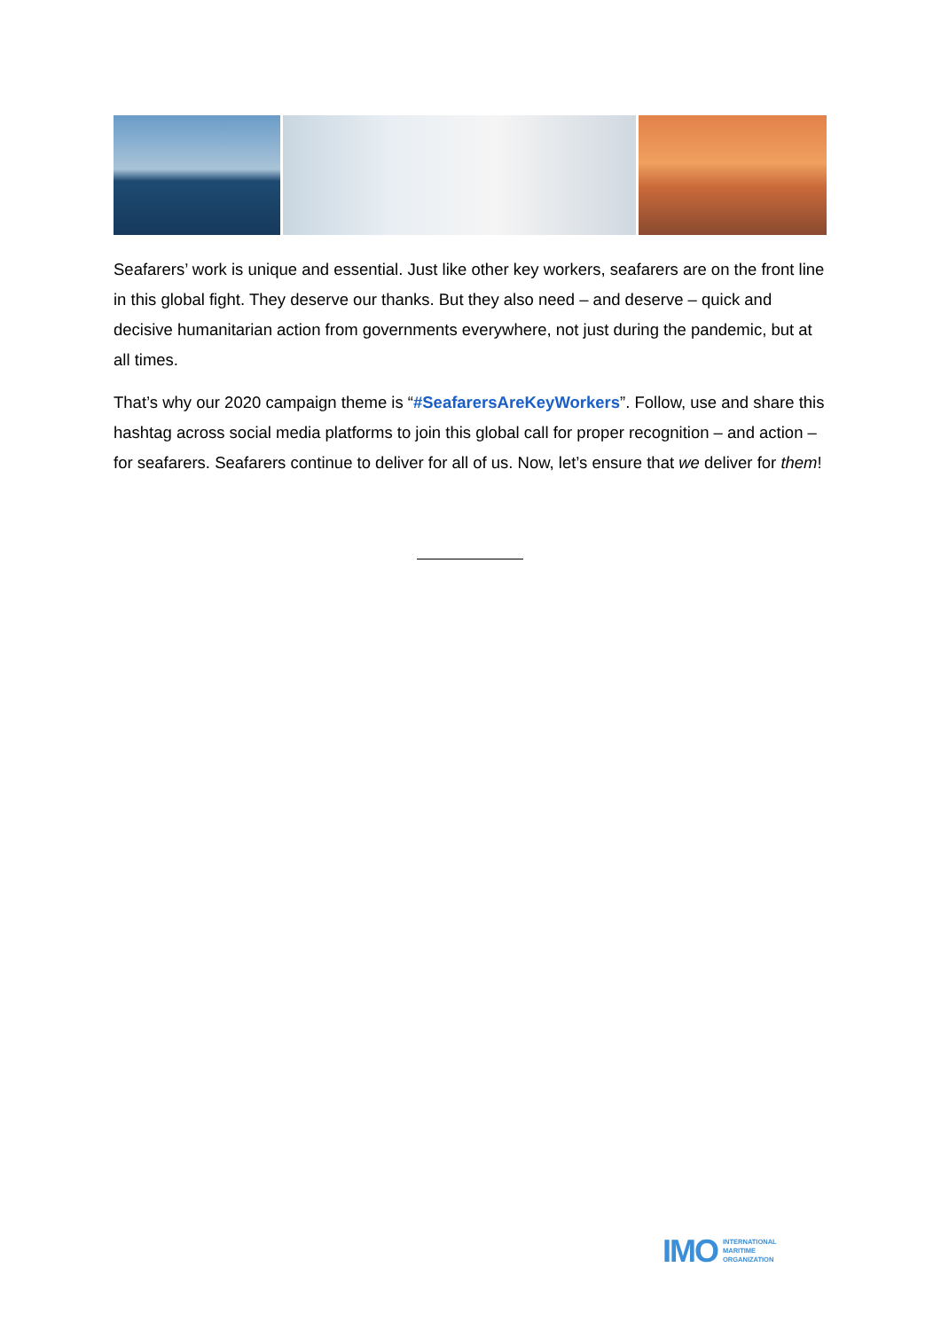Seafarers’ work is unique and essential. Just like other key workers, seafarers are on the front line in this global fight. They deserve our thanks. But they also need – and deserve – quick and decisive humanitarian action from governments everywhere, not just during the pandemic, but at all times.
That’s why our 2020 campaign theme is “#SeafarersAreKeyWorkers”. Follow, use and share this hashtag across social media platforms to join this global call for proper recognition – and action – for seafarers. Seafarers continue to deliver for all of us. Now, let’s ensure that we deliver for them!
IMO INTERNATIONAL
MARITIME
ORGANIZATION